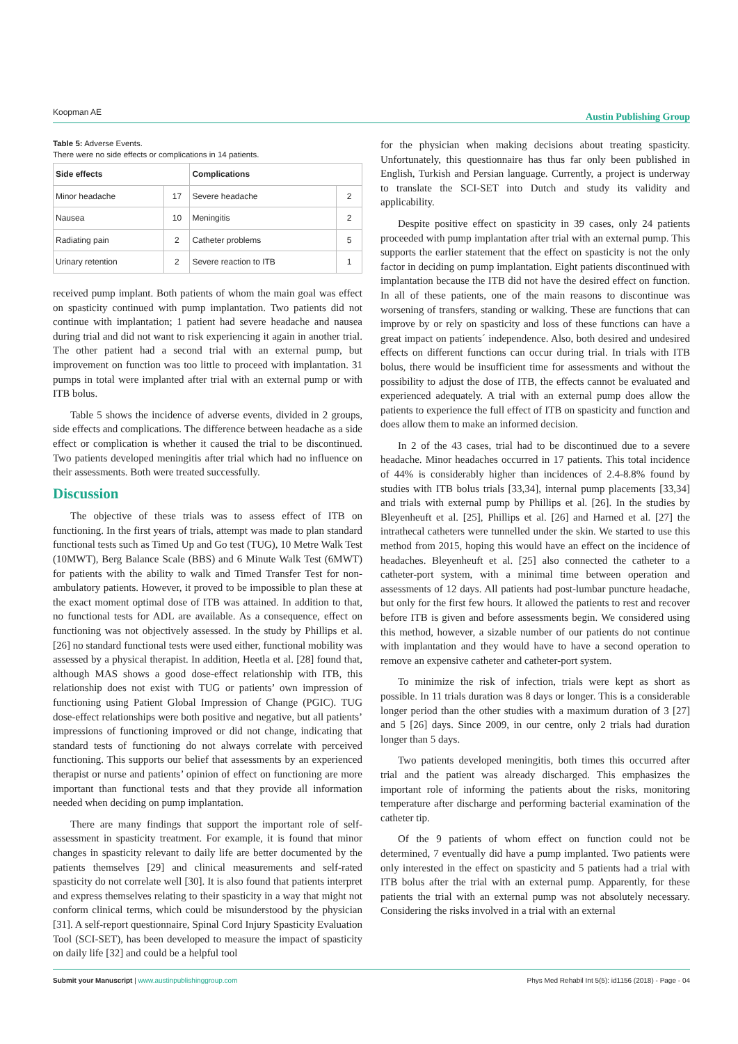Koopman AE Austin Publishing Group
Table 5: Adverse Events.
There were no side effects or complications in 14 patients.
| Side effects | | Complications | |
| --- | --- | --- | --- |
| Minor headache | 17 | Severe headache | 2 |
| Nausea | 10 | Meningitis | 2 |
| Radiating pain | 2 | Catheter problems | 5 |
| Urinary retention | 2 | Severe reaction to ITB | 1 |
received pump implant. Both patients of whom the main goal was effect on spasticity continued with pump implantation. Two patients did not continue with implantation; 1 patient had severe headache and nausea during trial and did not want to risk experiencing it again in another trial. The other patient had a second trial with an external pump, but improvement on function was too little to proceed with implantation. 31 pumps in total were implanted after trial with an external pump or with ITB bolus.
Table 5 shows the incidence of adverse events, divided in 2 groups, side effects and complications. The difference between headache as a side effect or complication is whether it caused the trial to be discontinued. Two patients developed meningitis after trial which had no influence on their assessments. Both were treated successfully.
Discussion
The objective of these trials was to assess effect of ITB on functioning. In the first years of trials, attempt was made to plan standard functional tests such as Timed Up and Go test (TUG), 10 Metre Walk Test (10MWT), Berg Balance Scale (BBS) and 6 Minute Walk Test (6MWT) for patients with the ability to walk and Timed Transfer Test for non-ambulatory patients. However, it proved to be impossible to plan these at the exact moment optimal dose of ITB was attained. In addition to that, no functional tests for ADL are available. As a consequence, effect on functioning was not objectively assessed. In the study by Phillips et al. [26] no standard functional tests were used either, functional mobility was assessed by a physical therapist. In addition, Heetla et al. [28] found that, although MAS shows a good dose-effect relationship with ITB, this relationship does not exist with TUG or patients’ own impression of functioning using Patient Global Impression of Change (PGIC). TUG dose-effect relationships were both positive and negative, but all patients’ impressions of functioning improved or did not change, indicating that standard tests of functioning do not always correlate with perceived functioning. This supports our belief that assessments by an experienced therapist or nurse and patients’ opinion of effect on functioning are more important than functional tests and that they provide all information needed when deciding on pump implantation.
There are many findings that support the important role of self-assessment in spasticity treatment. For example, it is found that minor changes in spasticity relevant to daily life are better documented by the patients themselves [29] and clinical measurements and self-rated spasticity do not correlate well [30]. It is also found that patients interpret and express themselves relating to their spasticity in a way that might not conform clinical terms, which could be misunderstood by the physician [31]. A self-report questionnaire, Spinal Cord Injury Spasticity Evaluation Tool (SCI-SET), has been developed to measure the impact of spasticity on daily life [32] and could be a helpful tool
for the physician when making decisions about treating spasticity. Unfortunately, this questionnaire has thus far only been published in English, Turkish and Persian language. Currently, a project is underway to translate the SCI-SET into Dutch and study its validity and applicability.
Despite positive effect on spasticity in 39 cases, only 24 patients proceeded with pump implantation after trial with an external pump. This supports the earlier statement that the effect on spasticity is not the only factor in deciding on pump implantation. Eight patients discontinued with implantation because the ITB did not have the desired effect on function. In all of these patients, one of the main reasons to discontinue was worsening of transfers, standing or walking. These are functions that can improve by or rely on spasticity and loss of these functions can have a great impact on patients´ independence. Also, both desired and undesired effects on different functions can occur during trial. In trials with ITB bolus, there would be insufficient time for assessments and without the possibility to adjust the dose of ITB, the effects cannot be evaluated and experienced adequately. A trial with an external pump does allow the patients to experience the full effect of ITB on spasticity and function and does allow them to make an informed decision.
In 2 of the 43 cases, trial had to be discontinued due to a severe headache. Minor headaches occurred in 17 patients. This total incidence of 44% is considerably higher than incidences of 2.4-8.8% found by studies with ITB bolus trials [33,34], internal pump placements [33,34] and trials with external pump by Phillips et al. [26]. In the studies by Bleyenheuft et al. [25], Phillips et al. [26] and Harned et al. [27] the intrathecal catheters were tunnelled under the skin. We started to use this method from 2015, hoping this would have an effect on the incidence of headaches. Bleyenheuft et al. [25] also connected the catheter to a catheter-port system, with a minimal time between operation and assessments of 12 days. All patients had post-lumbar puncture headache, but only for the first few hours. It allowed the patients to rest and recover before ITB is given and before assessments begin. We considered using this method, however, a sizable number of our patients do not continue with implantation and they would have to have a second operation to remove an expensive catheter and catheter-port system.
To minimize the risk of infection, trials were kept as short as possible. In 11 trials duration was 8 days or longer. This is a considerable longer period than the other studies with a maximum duration of 3 [27] and 5 [26] days. Since 2009, in our centre, only 2 trials had duration longer than 5 days.
Two patients developed meningitis, both times this occurred after trial and the patient was already discharged. This emphasizes the important role of informing the patients about the risks, monitoring temperature after discharge and performing bacterial examination of the catheter tip.
Of the 9 patients of whom effect on function could not be determined, 7 eventually did have a pump implanted. Two patients were only interested in the effect on spasticity and 5 patients had a trial with ITB bolus after the trial with an external pump. Apparently, for these patients the trial with an external pump was not absolutely necessary. Considering the risks involved in a trial with an external
Submit your Manuscript | www.austinpublishinggroup.com Phys Med Rehabil Int 5(5): id1156 (2018) - Page - 04